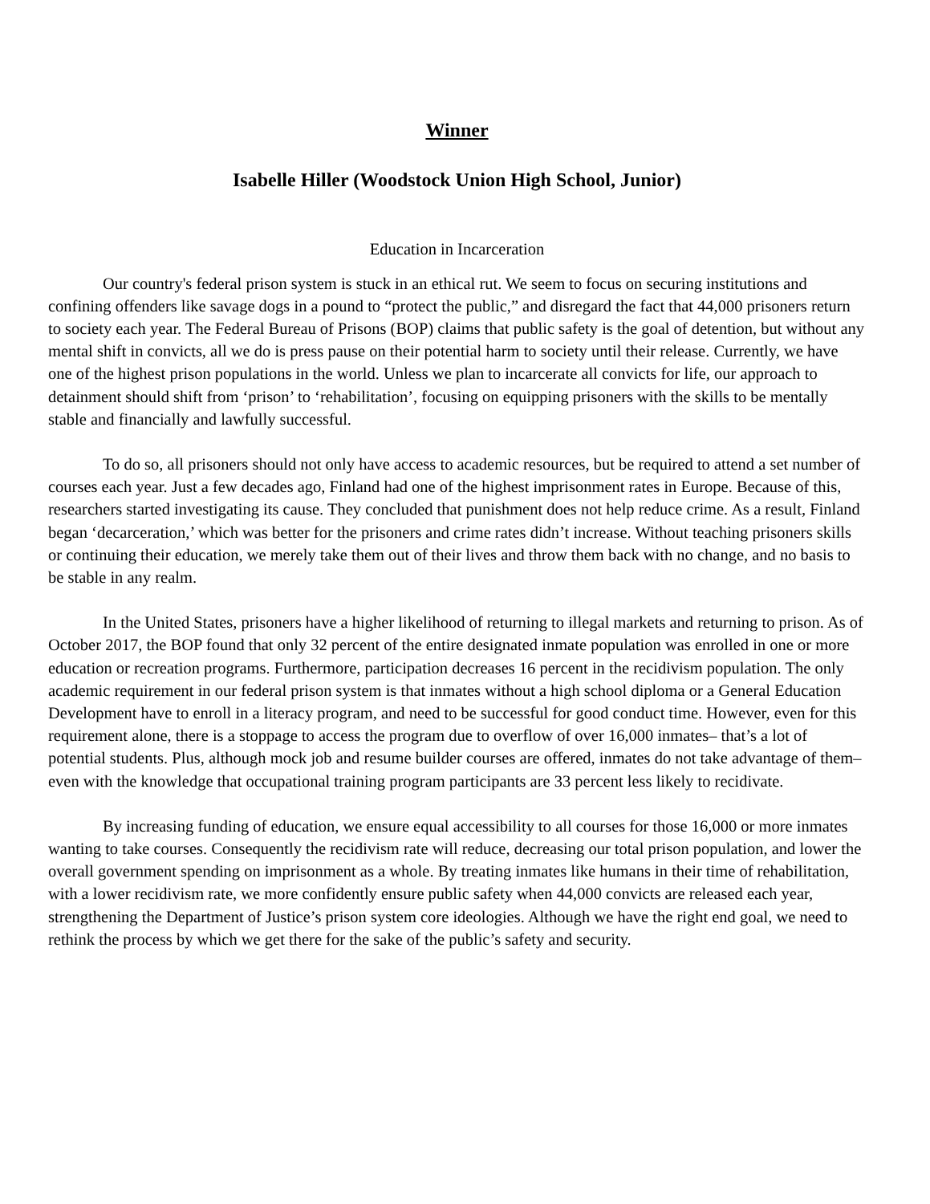Winner
Isabelle Hiller (Woodstock Union High School, Junior)
Education in Incarceration
Our country's federal prison system is stuck in an ethical rut. We seem to focus on securing institutions and confining offenders like savage dogs in a pound to “protect the public,” and disregard the fact that 44,000 prisoners return to society each year. The Federal Bureau of Prisons (BOP) claims that public safety is the goal of detention, but without any mental shift in convicts, all we do is press pause on their potential harm to society until their release. Currently, we have one of the highest prison populations in the world. Unless we plan to incarcerate all convicts for life, our approach to detainment should shift from ‘prison’ to ‘rehabilitation’, focusing on equipping prisoners with the skills to be mentally stable and financially and lawfully successful.
To do so, all prisoners should not only have access to academic resources, but be required to attend a set number of courses each year. Just a few decades ago, Finland had one of the highest imprisonment rates in Europe. Because of this, researchers started investigating its cause. They concluded that punishment does not help reduce crime. As a result, Finland began ‘decarceration,’ which was better for the prisoners and crime rates didn’t increase. Without teaching prisoners skills or continuing their education, we merely take them out of their lives and throw them back with no change, and no basis to be stable in any realm.
In the United States, prisoners have a higher likelihood of returning to illegal markets and returning to prison. As of October 2017, the BOP found that only 32 percent of the entire designated inmate population was enrolled in one or more education or recreation programs. Furthermore, participation decreases 16 percent in the recidivism population. The only academic requirement in our federal prison system is that inmates without a high school diploma or a General Education Development have to enroll in a literacy program, and need to be successful for good conduct time. However, even for this requirement alone, there is a stoppage to access the program due to overflow of over 16,000 inmates– that’s a lot of potential students. Plus, although mock job and resume builder courses are offered, inmates do not take advantage of them–even with the knowledge that occupational training program participants are 33 percent less likely to recidivate.
By increasing funding of education, we ensure equal accessibility to all courses for those 16,000 or more inmates wanting to take courses. Consequently the recidivism rate will reduce, decreasing our total prison population, and lower the overall government spending on imprisonment as a whole. By treating inmates like humans in their time of rehabilitation, with a lower recidivism rate, we more confidently ensure public safety when 44,000 convicts are released each year, strengthening the Department of Justice’s prison system core ideologies. Although we have the right end goal, we need to rethink the process by which we get there for the sake of the public’s safety and security.